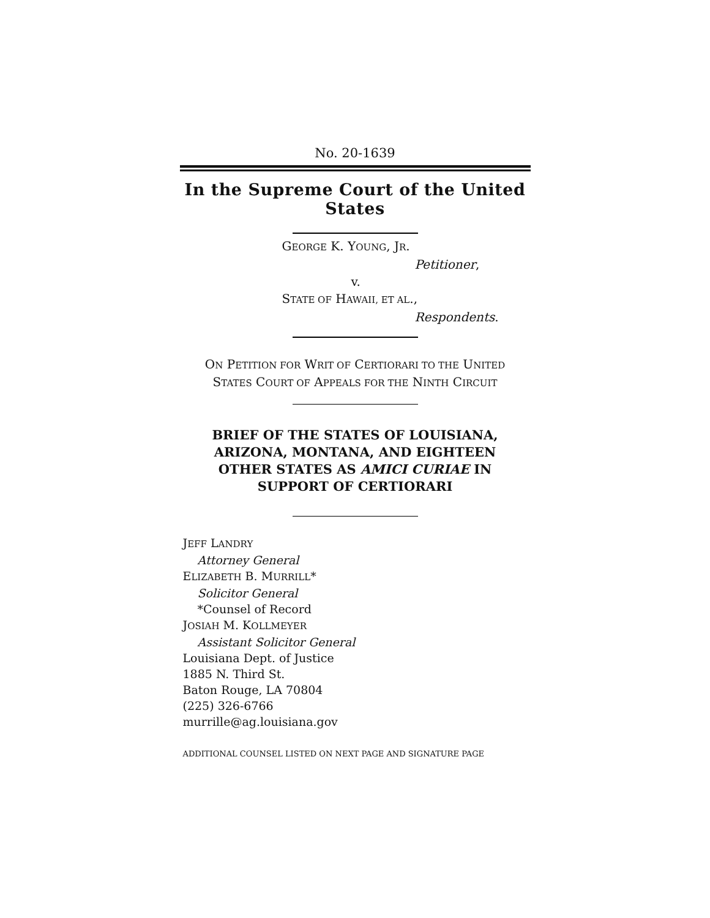No. 20-1639
In the Supreme Court of the United States
GEORGE K. YOUNG, JR.
Petitioner,
v.
STATE OF HAWAII, ET AL.,
Respondents.
ON PETITION FOR WRIT OF CERTIORARI TO THE UNITED
STATES COURT OF APPEALS FOR THE NINTH CIRCUIT
BRIEF OF THE STATES OF LOUISIANA, ARIZONA, MONTANA, AND EIGHTEEN OTHER STATES AS AMICI CURIAE IN SUPPORT OF CERTIORARI
JEFF LANDRY
Attorney General
ELIZABETH B. MURRILL*
Solicitor General
*Counsel of Record
JOSIAH M. KOLLMEYER
Assistant Solicitor General
Louisiana Dept. of Justice
1885 N. Third St.
Baton Rouge, LA 70804
(225) 326-6766
murrille@ag.louisiana.gov
ADDITIONAL COUNSEL LISTED ON NEXT PAGE AND SIGNATURE PAGE